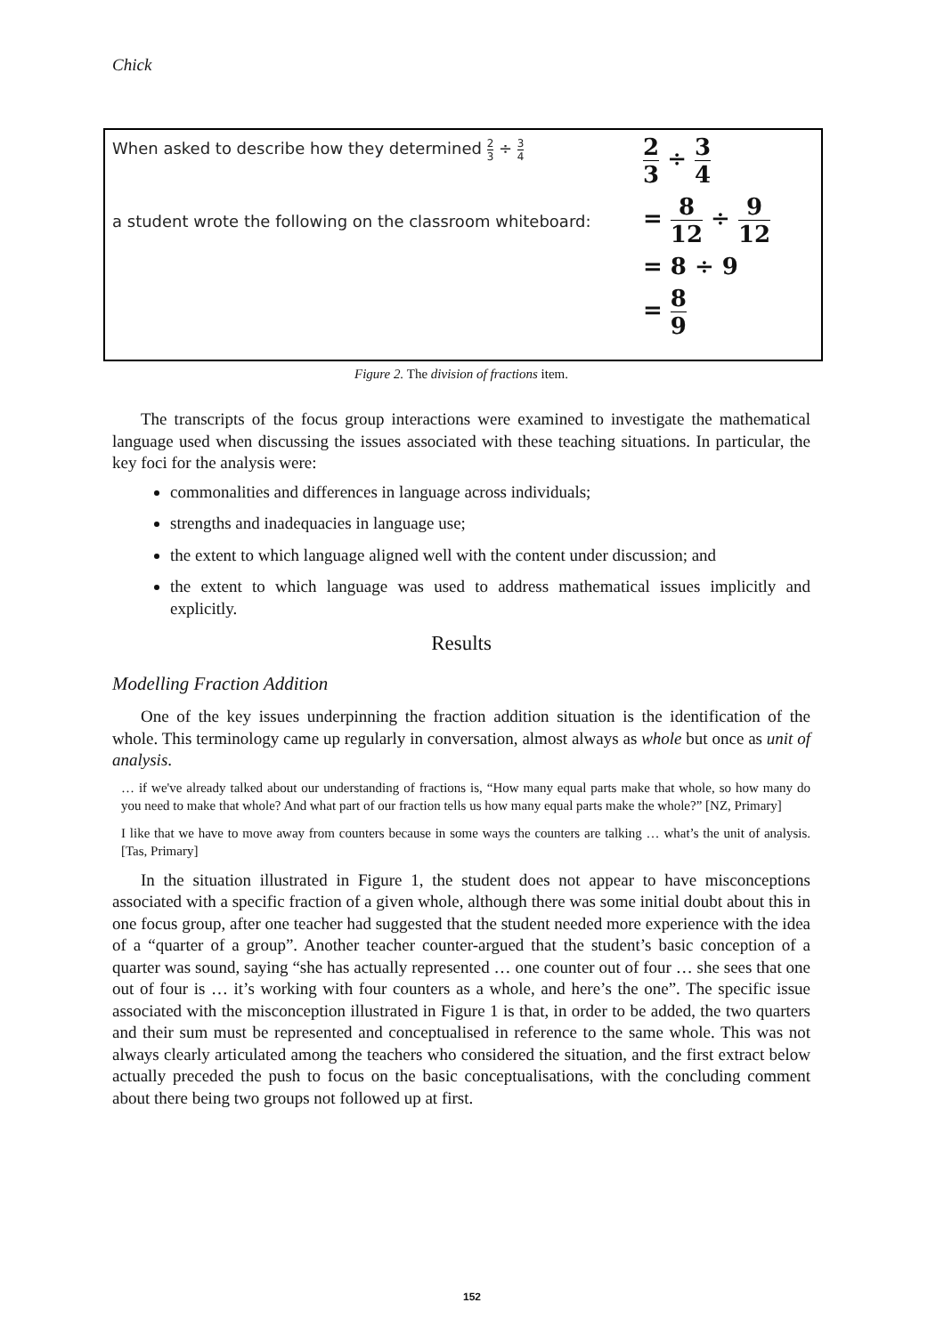Chick
When asked to describe how they determined 2 3 ÷ 3 4
a student wrote the following on the classroom whiteboard:
2 3 ÷ 3 4
= 8 12 ÷ 9 12
= 8 ÷ 9
= 8 9
Figure 2. The division of fractions item.
The transcripts of the focus group interactions were examined to investigate the mathematical language used when discussing the issues associated with these teaching situations. In particular, the key foci for the analysis were:
commonalities and differences in language across individuals;
strengths and inadequacies in language use;
the extent to which language aligned well with the content under discussion; and
the extent to which language was used to address mathematical issues implicitly and explicitly.
Results
Modelling Fraction Addition
One of the key issues underpinning the fraction addition situation is the identification of the whole. This terminology came up regularly in conversation, almost always as whole but once as unit of analysis.
… if we've already talked about our understanding of fractions is, “How many equal parts make that whole, so how many do you need to make that whole? And what part of our fraction tells us how many equal parts make the whole?” [NZ, Primary]
I like that we have to move away from counters because in some ways the counters are talking … what’s the unit of analysis. [Tas, Primary]
In the situation illustrated in Figure 1, the student does not appear to have misconceptions associated with a specific fraction of a given whole, although there was some initial doubt about this in one focus group, after one teacher had suggested that the student needed more experience with the idea of a “quarter of a group”. Another teacher counter-argued that the student’s basic conception of a quarter was sound, saying “she has actually represented … one counter out of four … she sees that one out of four is … it’s working with four counters as a whole, and here’s the one”. The specific issue associated with the misconception illustrated in Figure 1 is that, in order to be added, the two quarters and their sum must be represented and conceptualised in reference to the same whole. This was not always clearly articulated among the teachers who considered the situation, and the first extract below actually preceded the push to focus on the basic conceptualisations, with the concluding comment about there being two groups not followed up at first.
152